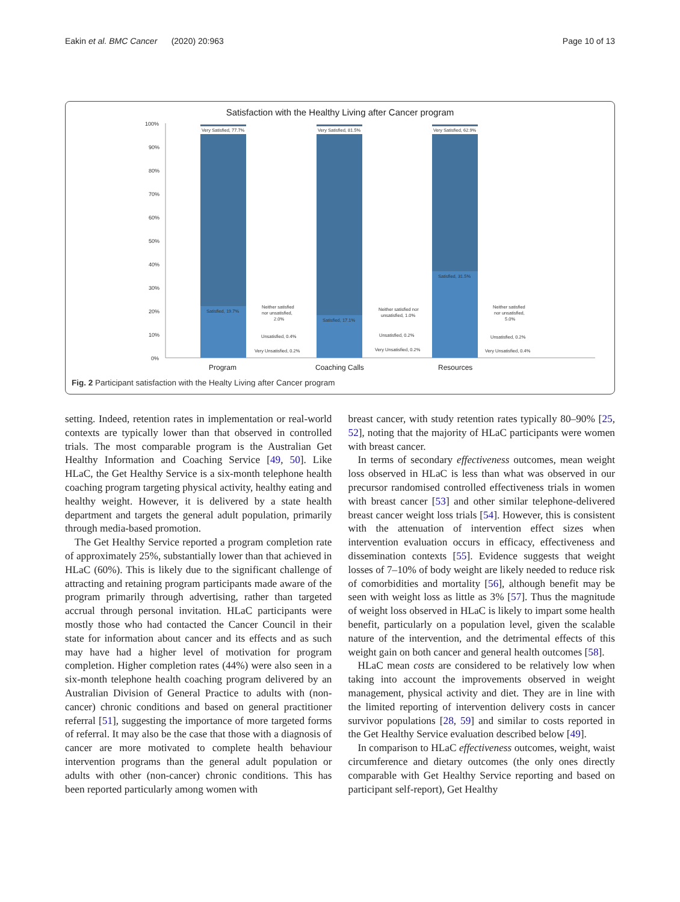Eakin et al. BMC Cancer (2020) 20:963 Page 10 of 13
Satisfaction with the Healthy Living after Cancer program
100%
90%
80%
70%
60%
50%
40%
30%
20%
10%
0%
Very Satisfied, 77.7%
Very Satisfied, 81.5%
Very Satisfied, 62.9%
Satisfied, 19.7%
Satisfied, 17.1%
Satisfied, 31.5%
Neither satisfied
nor unsatisfied,
2.0%
Neither satisfied nor
unsatisfied, 1.0%
Neither satisfied
nor unsatisfied,
5.0%
Unsatisfied, 0.4%
Unsatisfied, 0.2%
Unsatisfied, 0.2%
Very Unsatisfied, 0.2%
Very Unsatisfied, 0.2%
Very Unsatisfied, 0.4%
Program
Coaching Calls
Resources
Fig. 2 Participant satisfaction with the Healty Living after Cancer program
setting. Indeed, retention rates in implementation or real-world contexts are typically lower than that observed in controlled trials. The most comparable program is the Australian Get Healthy Information and Coaching Service [49, 50]. Like HLaC, the Get Healthy Service is a six-month telephone health coaching program targeting physical activity, healthy eating and healthy weight. However, it is delivered by a state health department and targets the general adult population, primarily through media-based promotion.
The Get Healthy Service reported a program completion rate of approximately 25%, substantially lower than that achieved in HLaC (60%). This is likely due to the significant challenge of attracting and retaining program participants made aware of the program primarily through advertising, rather than targeted accrual through personal invitation. HLaC participants were mostly those who had contacted the Cancer Council in their state for information about cancer and its effects and as such may have had a higher level of motivation for program completion. Higher completion rates (44%) were also seen in a six-month telephone health coaching program delivered by an Australian Division of General Practice to adults with (non-cancer) chronic conditions and based on general practitioner referral [51], suggesting the importance of more targeted forms of referral. It may also be the case that those with a diagnosis of cancer are more motivated to complete health behaviour intervention programs than the general adult population or adults with other (non-cancer) chronic conditions. This has been reported particularly among women with
breast cancer, with study retention rates typically 80–90% [25, 52], noting that the majority of HLaC participants were women with breast cancer.
In terms of secondary effectiveness outcomes, mean weight loss observed in HLaC is less than what was observed in our precursor randomised controlled effectiveness trials in women with breast cancer [53] and other similar telephone-delivered breast cancer weight loss trials [54]. However, this is consistent with the attenuation of intervention effect sizes when intervention evaluation occurs in efficacy, effectiveness and dissemination contexts [55]. Evidence suggests that weight losses of 7–10% of body weight are likely needed to reduce risk of comorbidities and mortality [56], although benefit may be seen with weight loss as little as 3% [57]. Thus the magnitude of weight loss observed in HLaC is likely to impart some health benefit, particularly on a population level, given the scalable nature of the intervention, and the detrimental effects of this weight gain on both cancer and general health outcomes [58].
HLaC mean costs are considered to be relatively low when taking into account the improvements observed in weight management, physical activity and diet. They are in line with the limited reporting of intervention delivery costs in cancer survivor populations [28, 59] and similar to costs reported in the Get Healthy Service evaluation described below [49].
In comparison to HLaC effectiveness outcomes, weight, waist circumference and dietary outcomes (the only ones directly comparable with Get Healthy Service reporting and based on participant self-report), Get Healthy